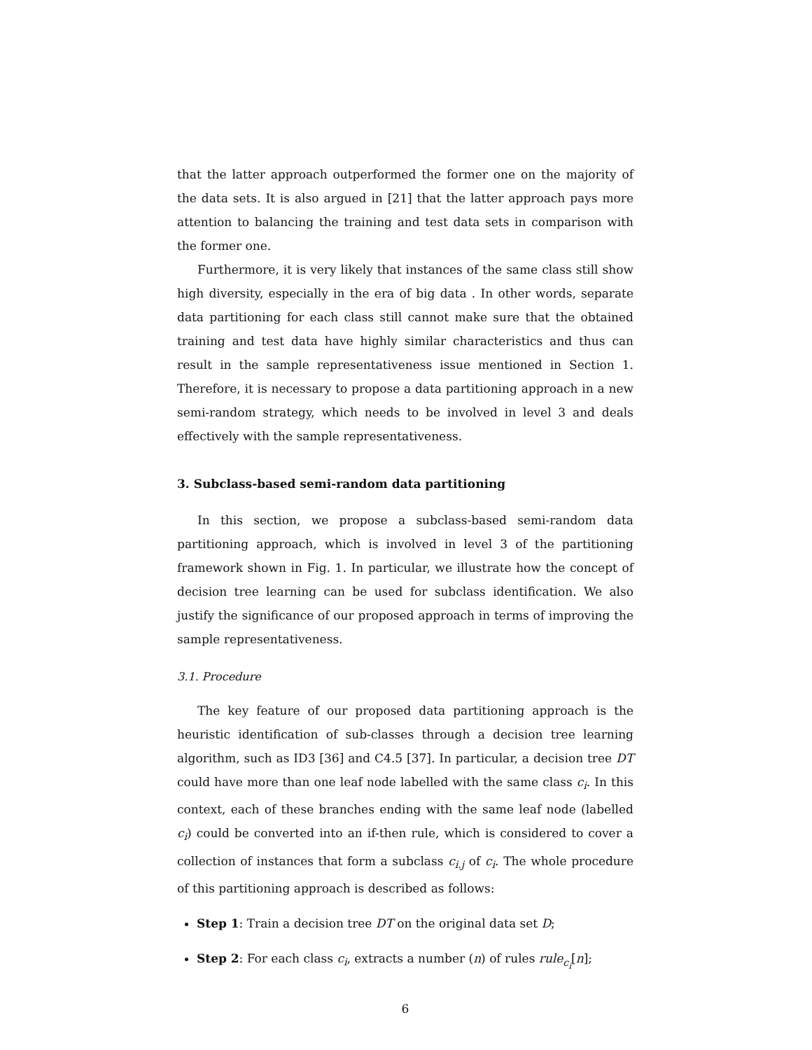that the latter approach outperformed the former one on the majority of the data sets. It is also argued in [21] that the latter approach pays more attention to balancing the training and test data sets in comparison with the former one.
Furthermore, it is very likely that instances of the same class still show high diversity, especially in the era of big data . In other words, separate data partitioning for each class still cannot make sure that the obtained training and test data have highly similar characteristics and thus can result in the sample representativeness issue mentioned in Section 1. Therefore, it is necessary to propose a data partitioning approach in a new semi-random strategy, which needs to be involved in level 3 and deals effectively with the sample representativeness.
3. Subclass-based semi-random data partitioning
In this section, we propose a subclass-based semi-random data partitioning approach, which is involved in level 3 of the partitioning framework shown in Fig. 1. In particular, we illustrate how the concept of decision tree learning can be used for subclass identification. We also justify the significance of our proposed approach in terms of improving the sample representativeness.
3.1. Procedure
The key feature of our proposed data partitioning approach is the heuristic identification of sub-classes through a decision tree learning algorithm, such as ID3 [36] and C4.5 [37]. In particular, a decision tree DT could have more than one leaf node labelled with the same class c<sub>i</sub>. In this context, each of these branches ending with the same leaf node (labelled c<sub>i</sub>) could be converted into an if-then rule, which is considered to cover a collection of instances that form a subclass c<sub>i.j</sub> of c<sub>i</sub>. The whole procedure of this partitioning approach is described as follows:
Step 1: Train a decision tree DT on the original data set D;
Step 2: For each class c<sub>i</sub>, extracts a number (n) of rules rule<sub>c<sub>i</sub></sub>[n];
6